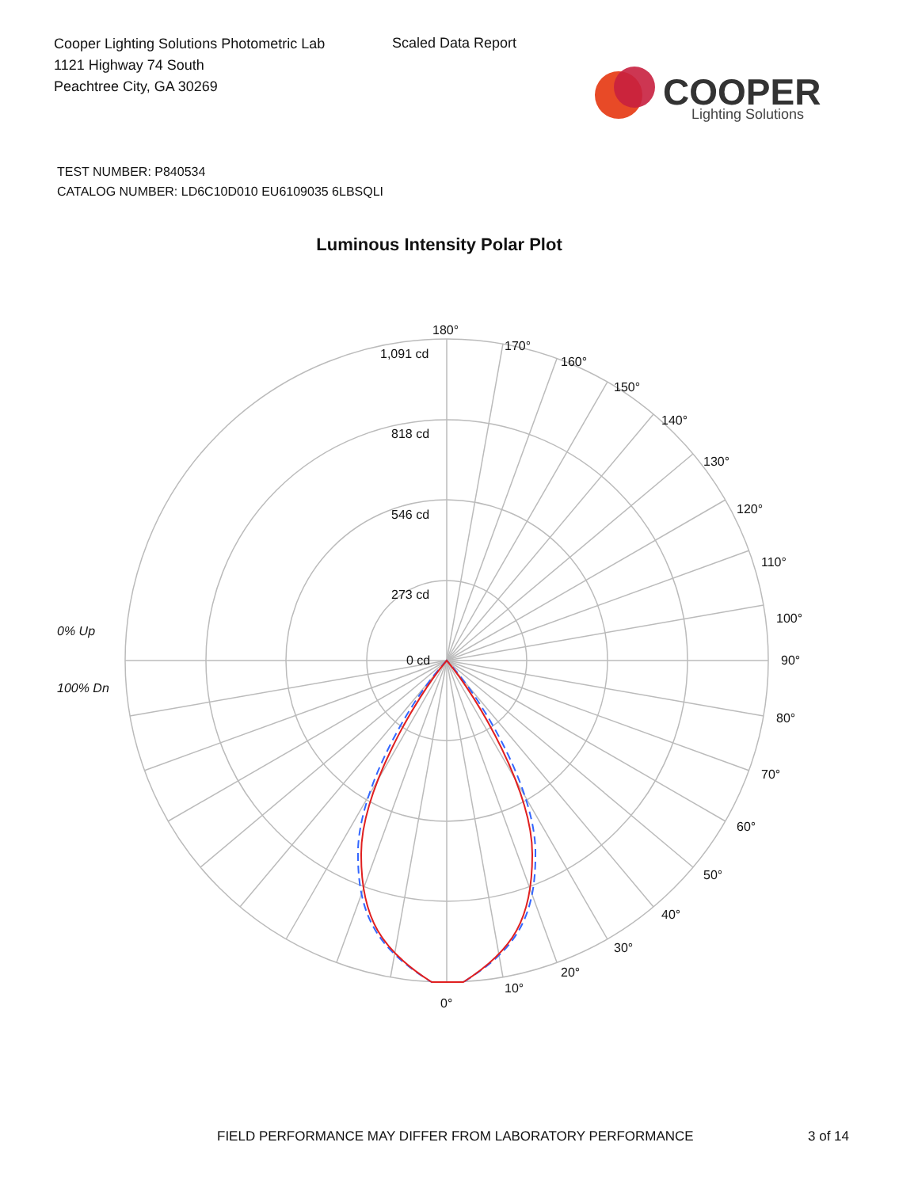Cooper Lighting Solutions Photometric Lab
1121 Highway 74 South
Peachtree City, GA 30269
Scaled Data Report
COOPER
Lighting Solutions
TEST NUMBER: P840534
CATALOG NUMBER: LD6C10D010 EU6109035 6LBSQLI
Luminous Intensity Polar Plot
180°
170°
160°
150°
140°
130°
120°
110°
100°
90°
80°
70°
60°
50°
40°
30°
20°
10°
0°
1,091 cd
818 cd
546 cd
273 cd
0 cd
0% Up
100% Dn
FIELD PERFORMANCE MAY DIFFER FROM LABORATORY PERFORMANCE
3 of 14